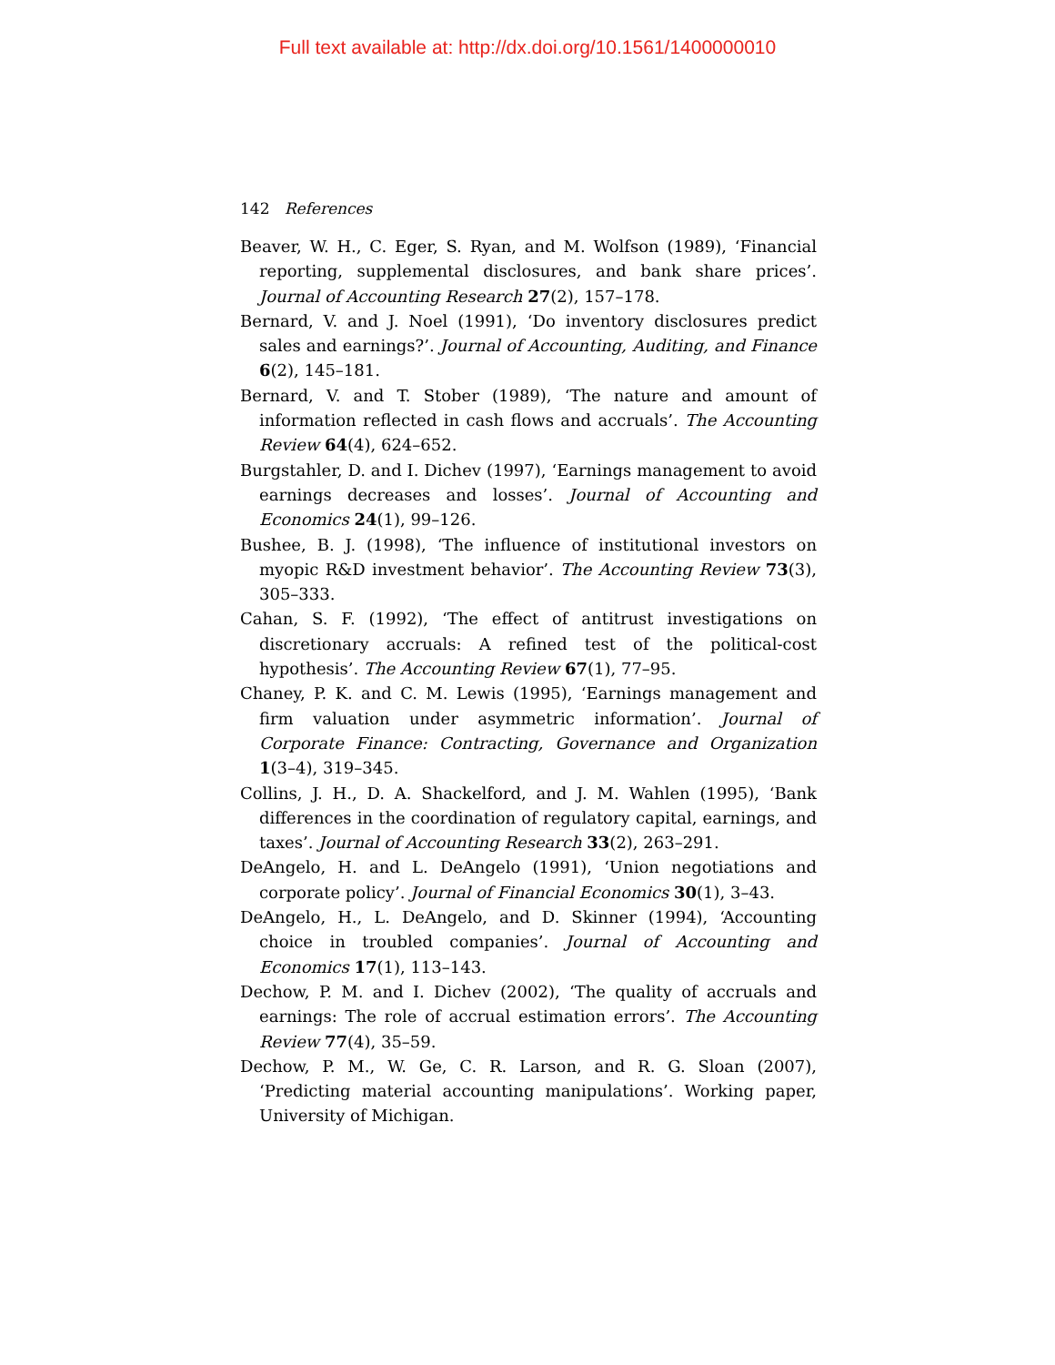Full text available at: http://dx.doi.org/10.1561/1400000010
142 References
Beaver, W. H., C. Eger, S. Ryan, and M. Wolfson (1989), ‘Financial reporting, supplemental disclosures, and bank share prices’. Journal of Accounting Research 27(2), 157–178.
Bernard, V. and J. Noel (1991), ‘Do inventory disclosures predict sales and earnings?’. Journal of Accounting, Auditing, and Finance 6(2), 145–181.
Bernard, V. and T. Stober (1989), ‘The nature and amount of information reflected in cash flows and accruals’. The Accounting Review 64(4), 624–652.
Burgstahler, D. and I. Dichev (1997), ‘Earnings management to avoid earnings decreases and losses’. Journal of Accounting and Economics 24(1), 99–126.
Bushee, B. J. (1998), ‘The influence of institutional investors on myopic R&D investment behavior’. The Accounting Review 73(3), 305–333.
Cahan, S. F. (1992), ‘The effect of antitrust investigations on discretionary accruals: A refined test of the political-cost hypothesis’. The Accounting Review 67(1), 77–95.
Chaney, P. K. and C. M. Lewis (1995), ‘Earnings management and firm valuation under asymmetric information’. Journal of Corporate Finance: Contracting, Governance and Organization 1(3–4), 319–345.
Collins, J. H., D. A. Shackelford, and J. M. Wahlen (1995), ‘Bank differences in the coordination of regulatory capital, earnings, and taxes’. Journal of Accounting Research 33(2), 263–291.
DeAngelo, H. and L. DeAngelo (1991), ‘Union negotiations and corporate policy’. Journal of Financial Economics 30(1), 3–43.
DeAngelo, H., L. DeAngelo, and D. Skinner (1994), ‘Accounting choice in troubled companies’. Journal of Accounting and Economics 17(1), 113–143.
Dechow, P. M. and I. Dichev (2002), ‘The quality of accruals and earnings: The role of accrual estimation errors’. The Accounting Review 77(4), 35–59.
Dechow, P. M., W. Ge, C. R. Larson, and R. G. Sloan (2007), ‘Predicting material accounting manipulations’. Working paper, University of Michigan.